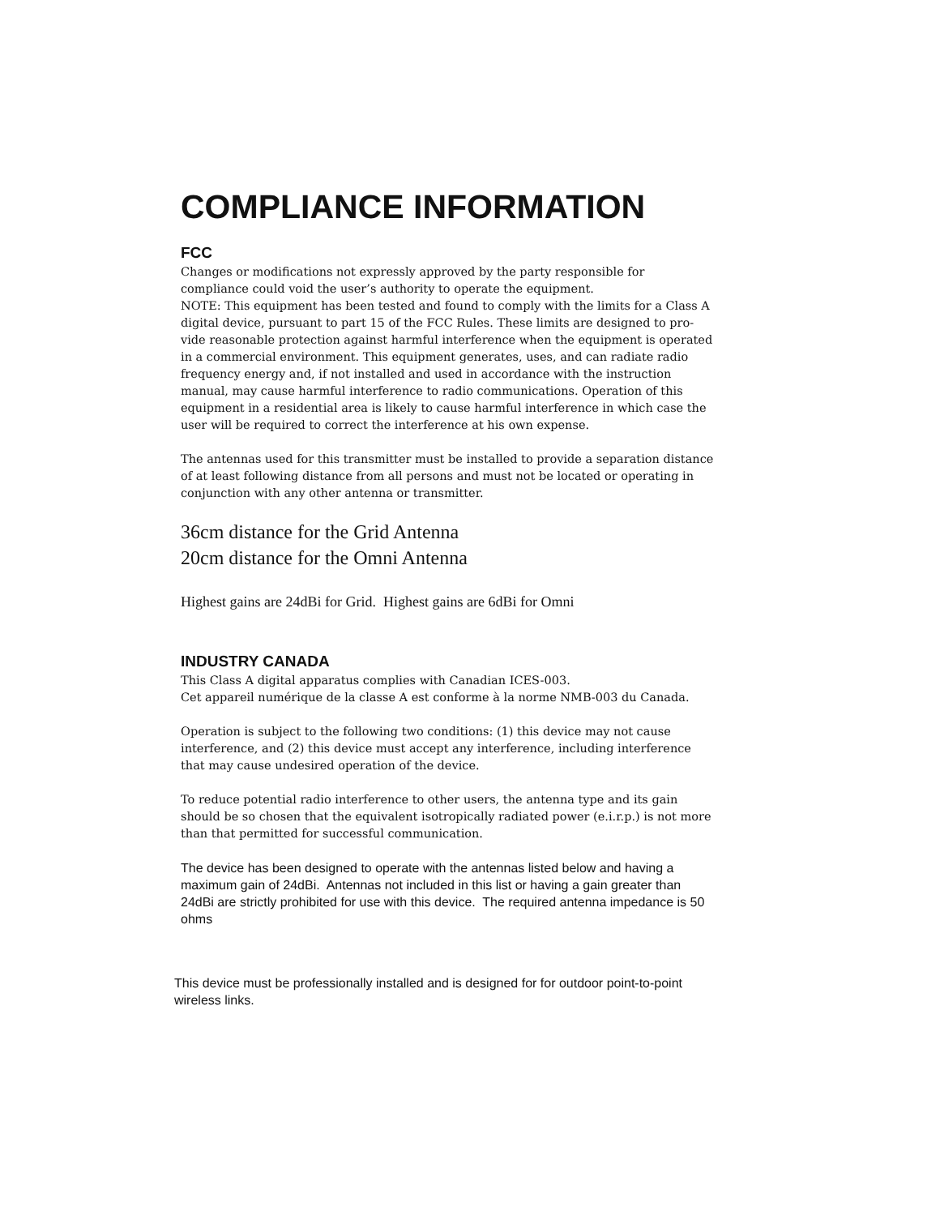COMPLIANCE INFORMATION
FCC
Changes or modifications not expressly approved by the party responsible for compliance could void the user’s authority to operate the equipment.
NOTE: This equipment has been tested and found to comply with the limits for a Class A digital device, pursuant to part 15 of the FCC Rules. These limits are designed to pro-vide reasonable protection against harmful interference when the equipment is operated in a commercial environment. This equipment generates, uses, and can radiate radio frequency energy and, if not installed and used in accordance with the instruction manual, may cause harmful interference to radio communications. Operation of this equipment in a residential area is likely to cause harmful interference in which case the user will be required to correct the interference at his own expense.
The antennas used for this transmitter must be installed to provide a separation distance of at least following distance from all persons and must not be located or operating in conjunction with any other antenna or transmitter.
36cm distance for the Grid Antenna
20cm distance for the Omni Antenna
Highest gains are 24dBi for Grid. Highest gains are 6dBi for Omni
INDUSTRY CANADA
This Class A digital apparatus complies with Canadian ICES-003.
Cet appareil numérique de la classe A est conforme à la norme NMB-003 du Canada.
Operation is subject to the following two conditions: (1) this device may not cause interference, and (2) this device must accept any interference, including interference that may cause undesired operation of the device.
To reduce potential radio interference to other users, the antenna type and its gain should be so chosen that the equivalent isotropically radiated power (e.i.r.p.) is not more than that permitted for successful communication.
The device has been designed to operate with the antennas listed below and having a maximum gain of 24dBi. Antennas not included in this list or having a gain greater than 24dBi are strictly prohibited for use with this device. The required antenna impedance is 50 ohms
This device must be professionally installed and is designed for for outdoor point-to-point wireless links.